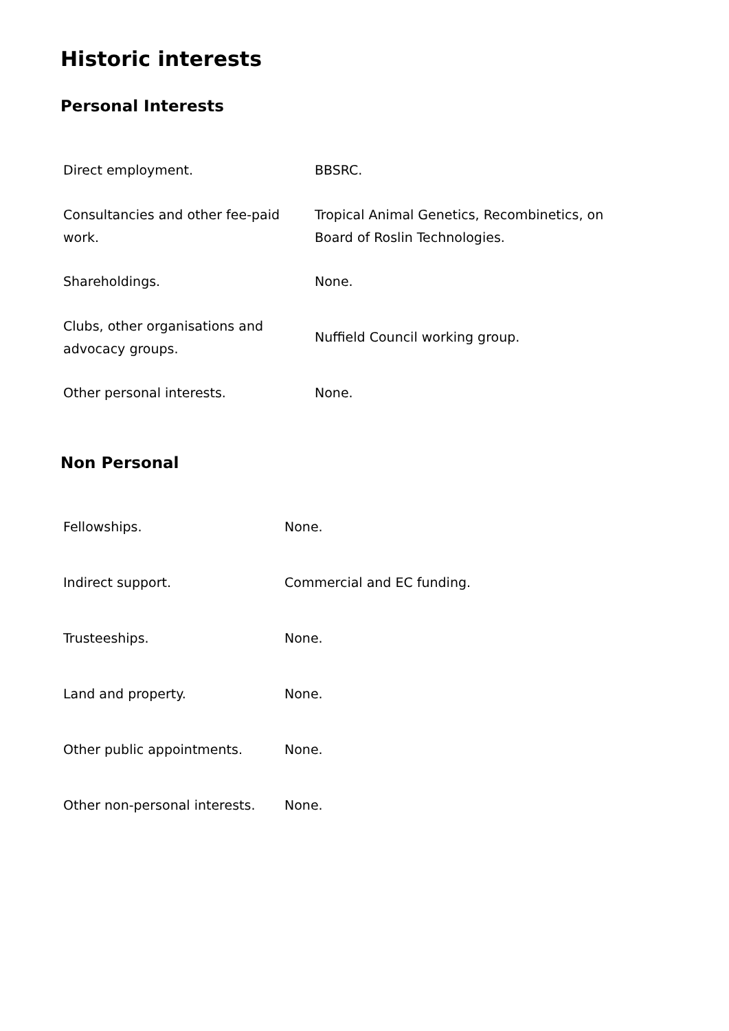Historic interests
Personal Interests
| Direct employment. | BBSRC. |
| Consultancies and other fee-paid work. | Tropical Animal Genetics, Recombinetics, on Board of Roslin Technologies. |
| Shareholdings. | None. |
| Clubs, other organisations and advocacy groups. | Nuffield Council working group. |
| Other personal interests. | None. |
Non Personal
| Fellowships. | None. |
| Indirect support. | Commercial and EC funding. |
| Trusteeships. | None. |
| Land and property. | None. |
| Other public appointments. | None. |
| Other non-personal interests. | None. |